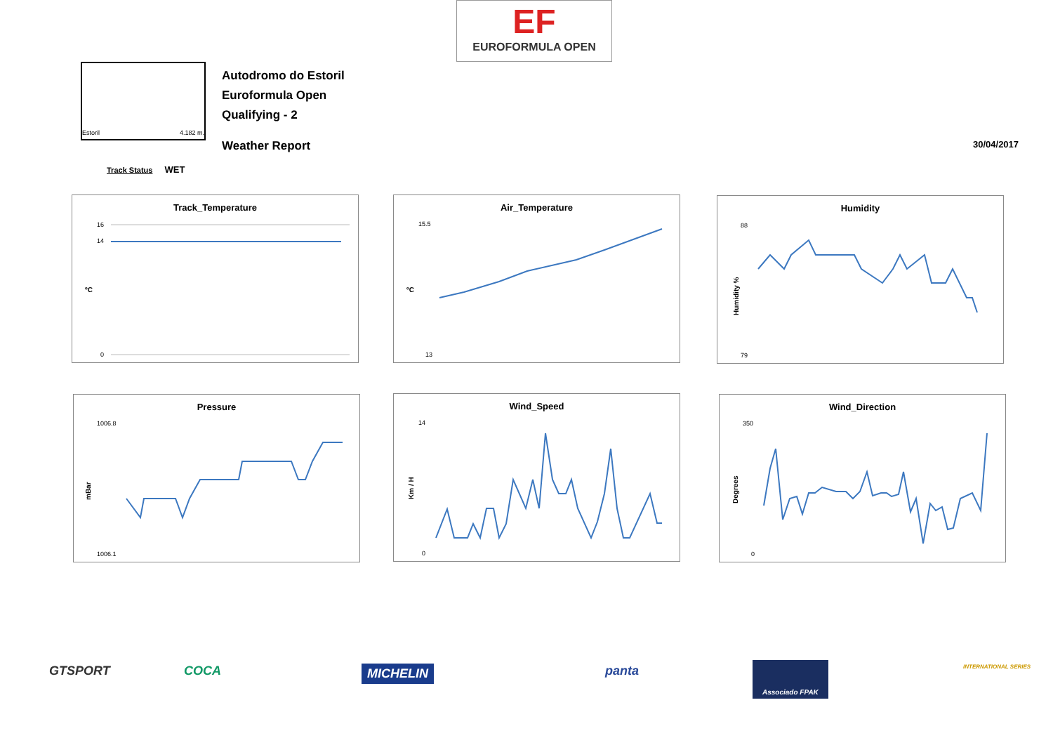EF
EUROFORMULA OPEN
Estoril 4.182 m.
Autodromo do Estoril
Euroformula Open
Qualifying - 2
Weather Report
30/04/2017
Track Status WET
Track_Temperature
ºC
16
14
0
Air_Temperature
ºC
15.5
13
Humidity
Humidity %
88
79
Pressure
mBar
1006.8
1006.1
Wind_Speed
Km / H
14
0
Wind_Direction
Degrees
350
0
GTSPORT COCA MICHELIN panta Associado FPAK INTERNATIONAL SERIES